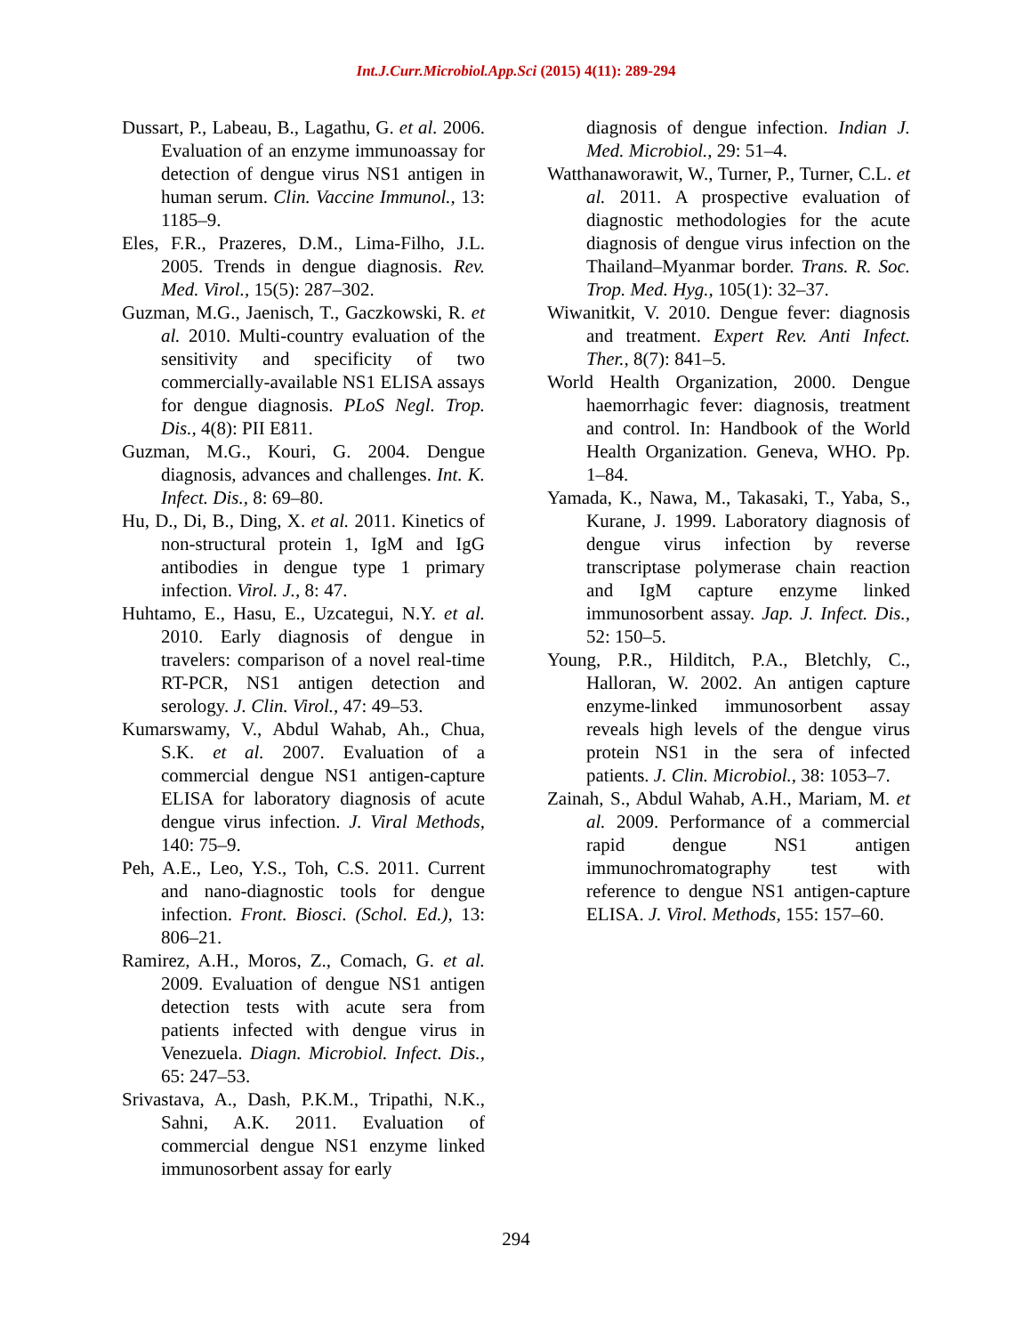Int.J.Curr.Microbiol.App.Sci (2015) 4(11): 289-294
Dussart, P., Labeau, B., Lagathu, G. et al. 2006. Evaluation of an enzyme immunoassay for detection of dengue virus NS1 antigen in human serum. Clin. Vaccine Immunol., 13: 1185–9.
Eles, F.R., Prazeres, D.M., Lima-Filho, J.L. 2005. Trends in dengue diagnosis. Rev. Med. Virol., 15(5): 287–302.
Guzman, M.G., Jaenisch, T., Gaczkowski, R. et al. 2010. Multi-country evaluation of the sensitivity and specificity of two commercially-available NS1 ELISA assays for dengue diagnosis. PLoS Negl. Trop. Dis., 4(8): PII E811.
Guzman, M.G., Kouri, G. 2004. Dengue diagnosis, advances and challenges. Int. K. Infect. Dis., 8: 69–80.
Hu, D., Di, B., Ding, X. et al. 2011. Kinetics of non-structural protein 1, IgM and IgG antibodies in dengue type 1 primary infection. Virol. J., 8: 47.
Huhtamo, E., Hasu, E., Uzcategui, N.Y. et al. 2010. Early diagnosis of dengue in travelers: comparison of a novel real-time RT-PCR, NS1 antigen detection and serology. J. Clin. Virol., 47: 49–53.
Kumarswamy, V., Abdul Wahab, Ah., Chua, S.K. et al. 2007. Evaluation of a commercial dengue NS1 antigen-capture ELISA for laboratory diagnosis of acute dengue virus infection. J. Viral Methods, 140: 75–9.
Peh, A.E., Leo, Y.S., Toh, C.S. 2011. Current and nano-diagnostic tools for dengue infection. Front. Biosci. (Schol. Ed.), 13: 806–21.
Ramirez, A.H., Moros, Z., Comach, G. et al. 2009. Evaluation of dengue NS1 antigen detection tests with acute sera from patients infected with dengue virus in Venezuela. Diagn. Microbiol. Infect. Dis., 65: 247–53.
Srivastava, A., Dash, P.K.M., Tripathi, N.K., Sahni, A.K. 2011. Evaluation of commercial dengue NS1 enzyme linked immunosorbent assay for early
diagnosis of dengue infection. Indian J. Med. Microbiol., 29: 51–4.
Watthanaworawit, W., Turner, P., Turner, C.L. et al. 2011. A prospective evaluation of diagnostic methodologies for the acute diagnosis of dengue virus infection on the Thailand–Myanmar border. Trans. R. Soc. Trop. Med. Hyg., 105(1): 32–37.
Wiwanitkit, V. 2010. Dengue fever: diagnosis and treatment. Expert Rev. Anti Infect. Ther., 8(7): 841–5.
World Health Organization, 2000. Dengue haemorrhagic fever: diagnosis, treatment and control. In: Handbook of the World Health Organization. Geneva, WHO. Pp. 1–84.
Yamada, K., Nawa, M., Takasaki, T., Yaba, S., Kurane, J. 1999. Laboratory diagnosis of dengue virus infection by reverse transcriptase polymerase chain reaction and IgM capture enzyme linked immunosorbent assay. Jap. J. Infect. Dis., 52: 150–5.
Young, P.R., Hilditch, P.A., Bletchly, C., Halloran, W. 2002. An antigen capture enzyme-linked immunosorbent assay reveals high levels of the dengue virus protein NS1 in the sera of infected patients. J. Clin. Microbiol., 38: 1053–7.
Zainah, S., Abdul Wahab, A.H., Mariam, M. et al. 2009. Performance of a commercial rapid dengue NS1 antigen immunochromatography test with reference to dengue NS1 antigen-capture ELISA. J. Virol. Methods, 155: 157–60.
294